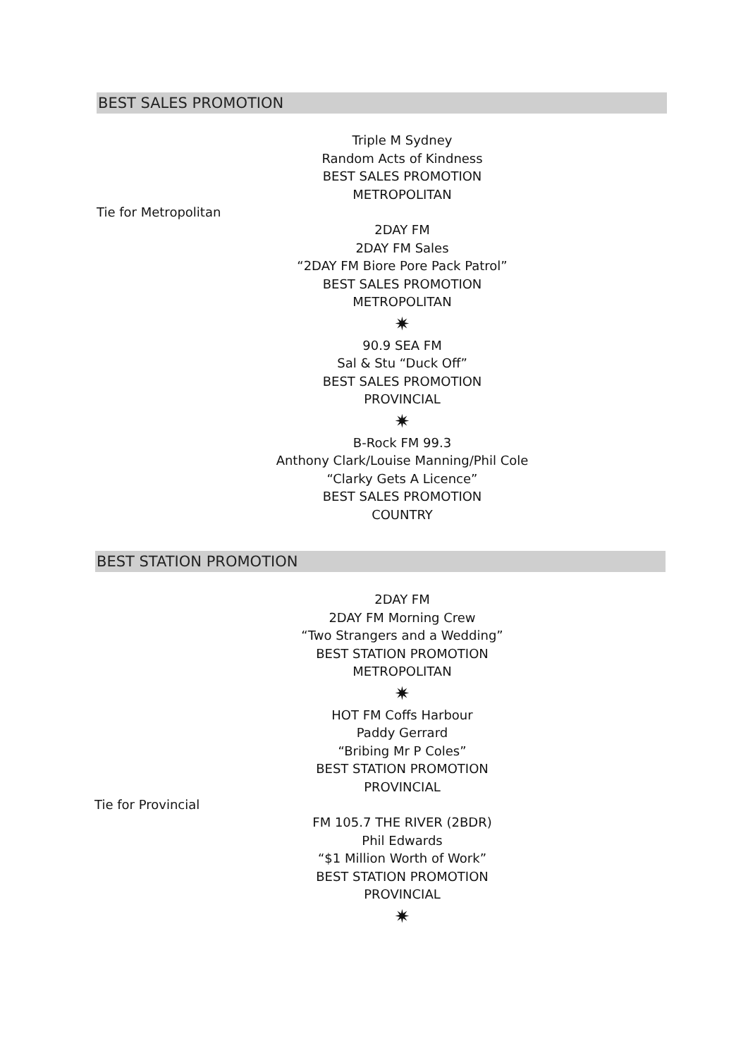BEST SALES PROMOTION
Triple M Sydney
Random Acts of Kindness
BEST SALES PROMOTION
METROPOLITAN
Tie for Metropolitan
2DAY FM
2DAY FM Sales
“2DAY FM Biore Pore Pack Patrol”
BEST SALES PROMOTION
METROPOLITAN
✷
90.9 SEA FM
Sal & Stu “Duck Off”
BEST SALES PROMOTION
PROVINCIAL
✷
B-Rock FM 99.3
Anthony Clark/Louise Manning/Phil Cole
“Clarky Gets A Licence”
BEST SALES PROMOTION
COUNTRY
BEST STATION PROMOTION
2DAY FM
2DAY FM Morning Crew
“Two Strangers and a Wedding”
BEST STATION PROMOTION
METROPOLITAN
✷
HOT FM Coffs Harbour
Paddy Gerrard
“Bribing Mr P Coles”
BEST STATION PROMOTION
PROVINCIAL
Tie for Provincial
FM 105.7 THE RIVER (2BDR)
Phil Edwards
“$1 Million Worth of Work”
BEST STATION PROMOTION
PROVINCIAL
✷